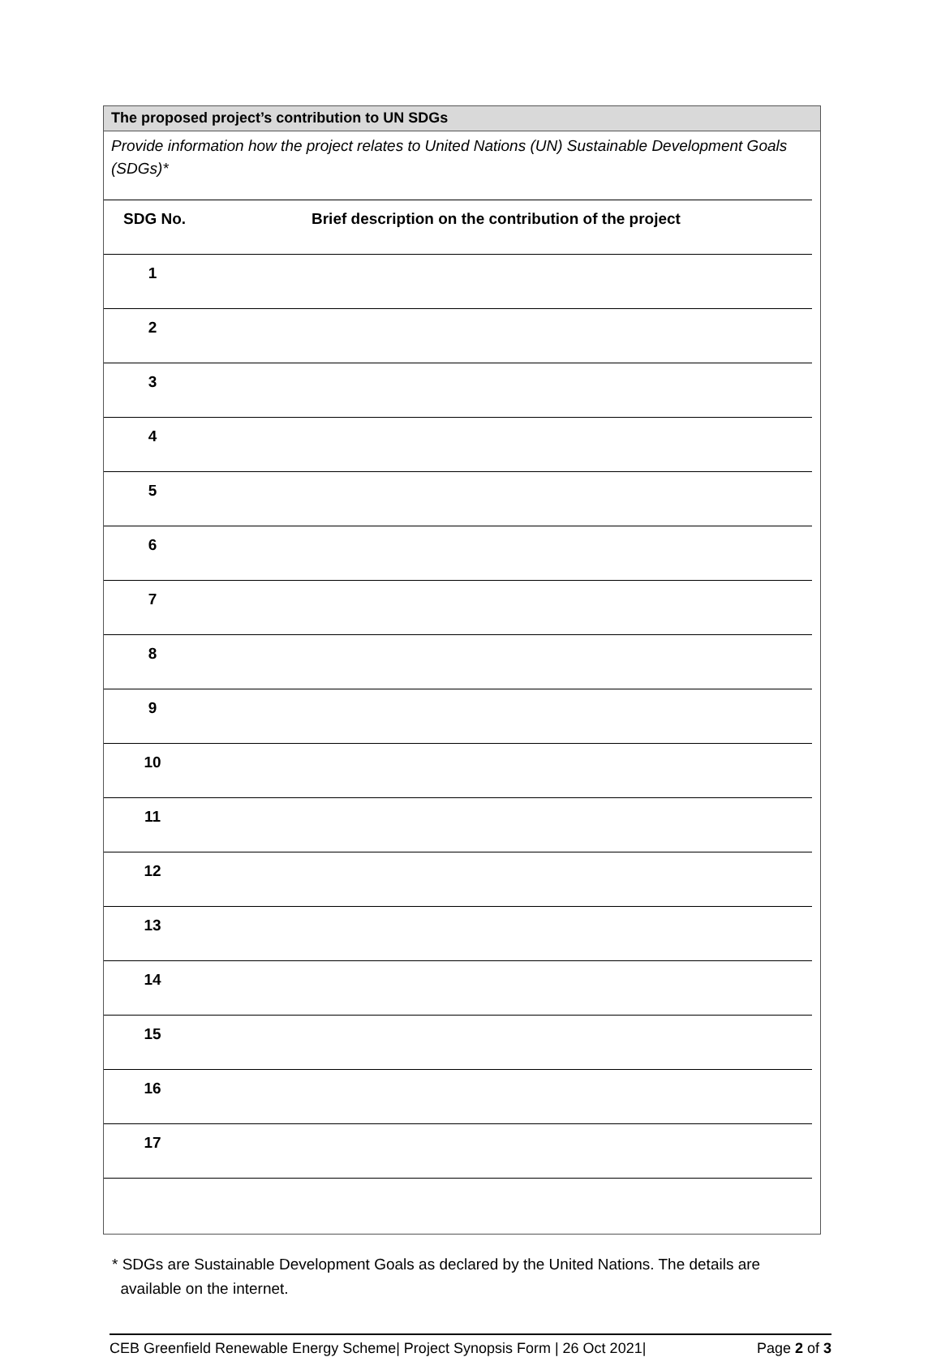The proposed project’s contribution to UN SDGs
Provide information how the project relates to United Nations (UN) Sustainable Development Goals (SDGs)*
| SDG No. | Brief description on the contribution of the project |
| --- | --- |
| 1 | |
| 2 | |
| 3 | |
| 4 | |
| 5 | |
| 6 | |
| 7 | |
| 8 | |
| 9 | |
| 10 | |
| 11 | |
| 12 | |
| 13 | |
| 14 | |
| 15 | |
| 16 | |
| 17 | |
* SDGs are Sustainable Development Goals as declared by the United Nations. The details are
available on the internet.
CEB Greenfield Renewable Energy Scheme| Project Synopsis Form | 26 Oct 2021| Page 2 of 3